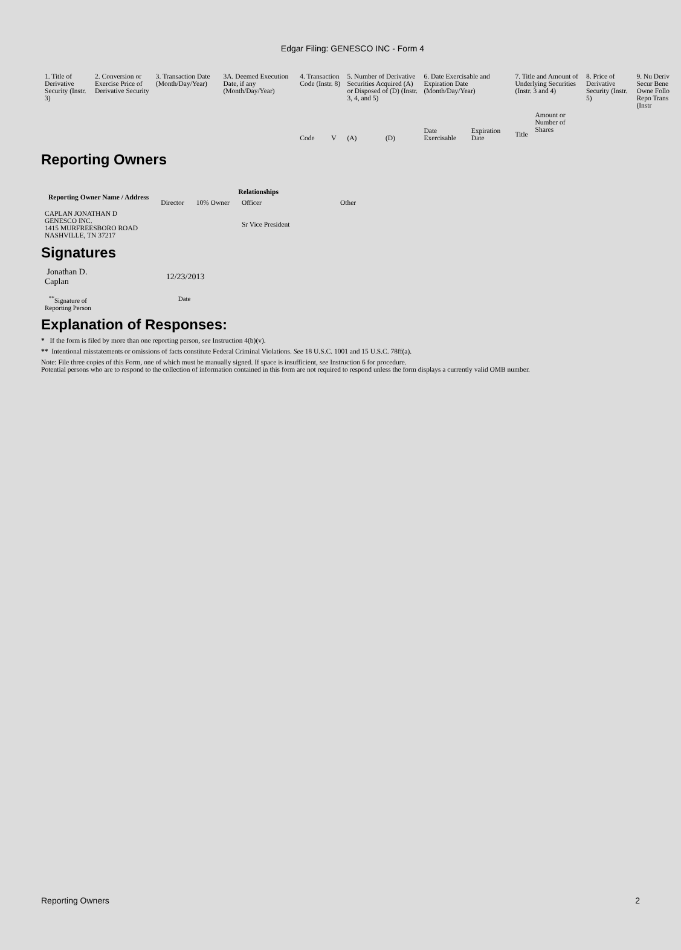Edgar Filing: GENESCO INC - Form 4
| 1. Title of Derivative Security (Instr. 3) | 2. Conversion or Exercise Price of Derivative Security | 3. Transaction Date (Month/Day/Year) | 3A. Deemed Execution Date, if any (Month/Day/Year) | 4. Transaction Code (Instr. 8) | | 5. Number of Derivative Securities Acquired (A) or Disposed of (D) (Instr. 3, 4, and 5) | | 6. Date Exercisable and Expiration Date (Month/Day/Year) | | 7. Title and Amount of Underlying Securities (Instr. 3 and 4) | | 8. Price of Derivative Security (Instr. 5) | 9. Nu Deriv Secur Bene Owne Follo Repo Trans (Instr |
| | | | | Code | V | (A) | (D) | Date Exercisable | Expiration Date | Title | Amount or Number of Shares | | |
Reporting Owners
| Reporting Owner Name / Address | Relationships | | | |
| --- | --- | --- | --- | --- |
| | Director | 10% Owner | Officer | Other |
| CAPLAN JONATHAN D GENESCO INC. 1415 MURFREESBORO ROAD NASHVILLE, TN 37217 | | | Sr Vice President | |
Signatures
| Jonathan D. Caplan | 12/23/2013 |
| <sup>**</sup> Signature of Reporting Person | Date |
Explanation of Responses:
* If the form is filed by more than one reporting person, see Instruction 4(b)(v).
** Intentional misstatements or omissions of facts constitute Federal Criminal Violations. See 18 U.S.C. 1001 and 15 U.S.C. 78ff(a).
Note: File three copies of this Form, one of which must be manually signed. If space is insufficient, see Instruction 6 for procedure.
Potential persons who are to respond to the collection of information contained in this form are not required to respond unless the form displays a currently valid OMB number.
Reporting Owners 2